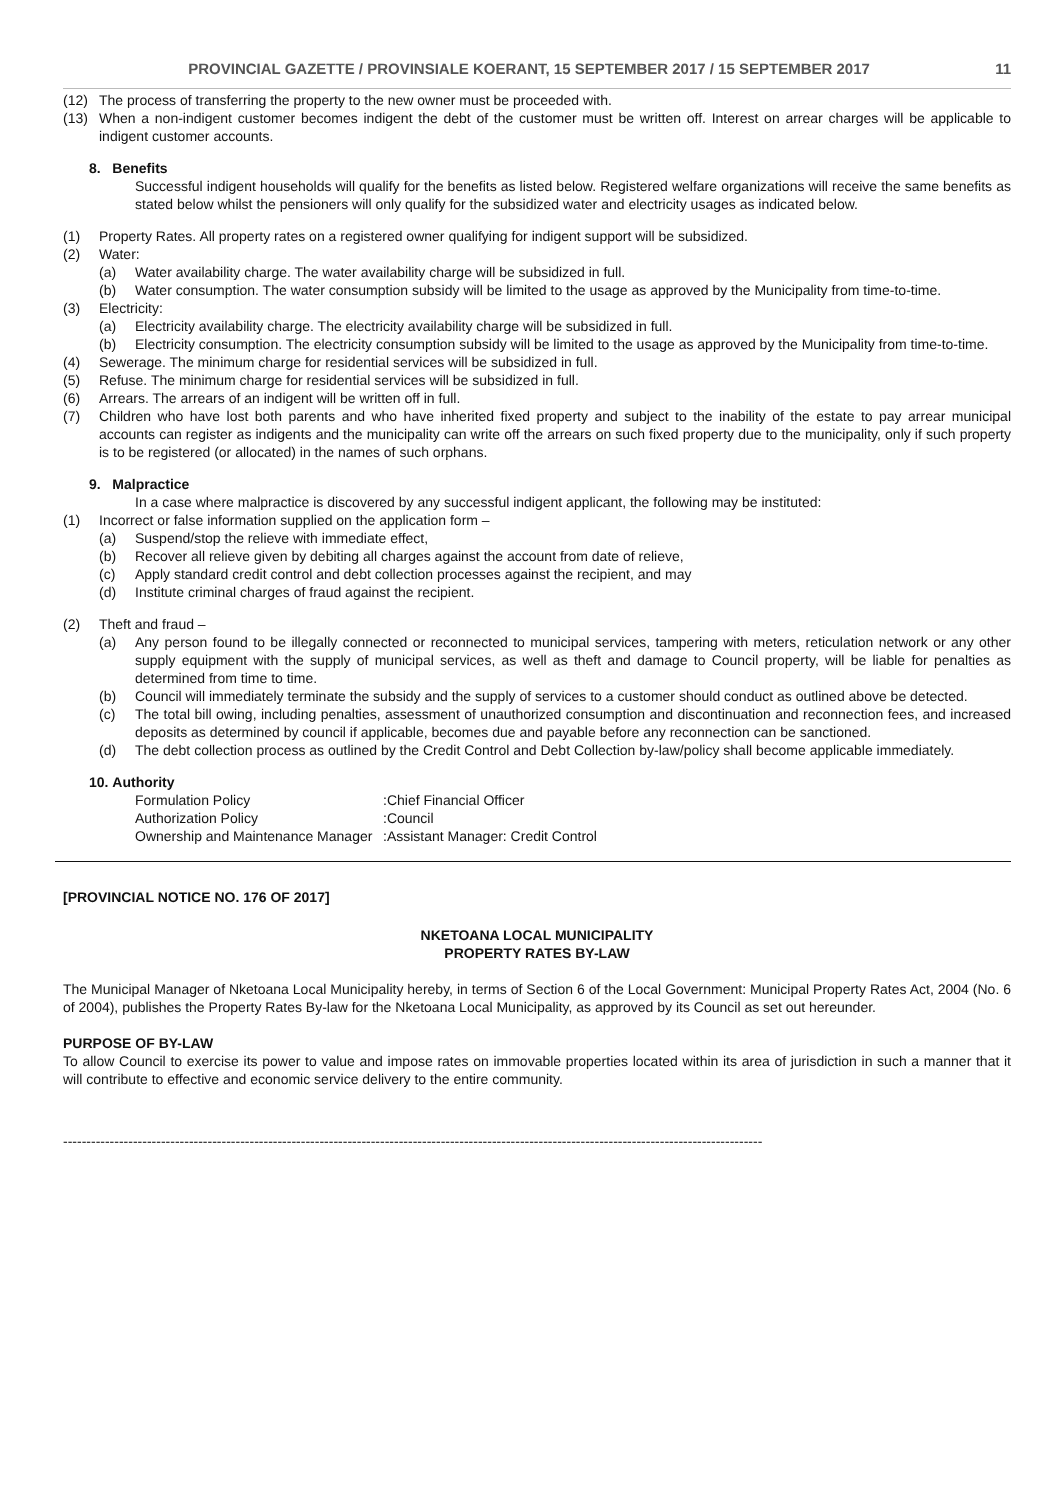PROVINCIAL GAZETTE / PROVINSIALE KOERANT, 15 SEPTEMBER 2017 / 15 SEPTEMBER 2017 11
(12) The process of transferring the property to the new owner must be proceeded with.
(13) When a non-indigent customer becomes indigent the debt of the customer must be written off. Interest on arrear charges will be applicable to indigent customer accounts.
8. Benefits
Successful indigent households will qualify for the benefits as listed below. Registered welfare organizations will receive the same benefits as stated below whilst the pensioners will only qualify for the subsidized water and electricity usages as indicated below.
(1) Property Rates. All property rates on a registered owner qualifying for indigent support will be subsidized.
(2) Water:
(a) Water availability charge. The water availability charge will be subsidized in full.
(b) Water consumption. The water consumption subsidy will be limited to the usage as approved by the Municipality from time-to-time.
(3) Electricity:
(a) Electricity availability charge. The electricity availability charge will be subsidized in full.
(b) Electricity consumption. The electricity consumption subsidy will be limited to the usage as approved by the Municipality from time-to-time.
(4) Sewerage. The minimum charge for residential services will be subsidized in full.
(5) Refuse. The minimum charge for residential services will be subsidized in full.
(6) Arrears. The arrears of an indigent will be written off in full.
(7) Children who have lost both parents and who have inherited fixed property and subject to the inability of the estate to pay arrear municipal accounts can register as indigents and the municipality can write off the arrears on such fixed property due to the municipality, only if such property is to be registered (or allocated) in the names of such orphans.
9. Malpractice
In a case where malpractice is discovered by any successful indigent applicant, the following may be instituted:
(1) Incorrect or false information supplied on the application form –
(a) Suspend/stop the relieve with immediate effect,
(b) Recover all relieve given by debiting all charges against the account from date of relieve,
(c) Apply standard credit control and debt collection processes against the recipient, and may
(d) Institute criminal charges of fraud against the recipient.
(2) Theft and fraud –
(a) Any person found to be illegally connected or reconnected to municipal services, tampering with meters, reticulation network or any other supply equipment with the supply of municipal services, as well as theft and damage to Council property, will be liable for penalties as determined from time to time.
(b) Council will immediately terminate the subsidy and the supply of services to a customer should conduct as outlined above be detected.
(c) The total bill owing, including penalties, assessment of unauthorized consumption and discontinuation and reconnection fees, and increased deposits as determined by council if applicable, becomes due and payable before any reconnection can be sanctioned.
(d) The debt collection process as outlined by the Credit Control and Debt Collection by-law/policy shall become applicable immediately.
10. Authority
Formulation Policy:Chief Financial Officer Authorization Policy:Council Ownership and Maintenance Manager:Assistant Manager: Credit Control
[PROVINCIAL NOTICE NO. 176 OF 2017]
NKETOANA LOCAL MUNICIPALITY
PROPERTY RATES BY-LAW
The Municipal Manager of Nketoana Local Municipality hereby, in terms of Section 6 of the Local Government: Municipal Property Rates Act, 2004 (No. 6 of 2004), publishes the Property Rates By-law for the Nketoana Local Municipality, as approved by its Council as set out hereunder.
PURPOSE OF BY-LAW
To allow Council to exercise its power to value and impose rates on immovable properties located within its area of jurisdiction in such a manner that it will contribute to effective and economic service delivery to the entire community.
------------------------------------------------------------------------------------------------------------------------------------------------------